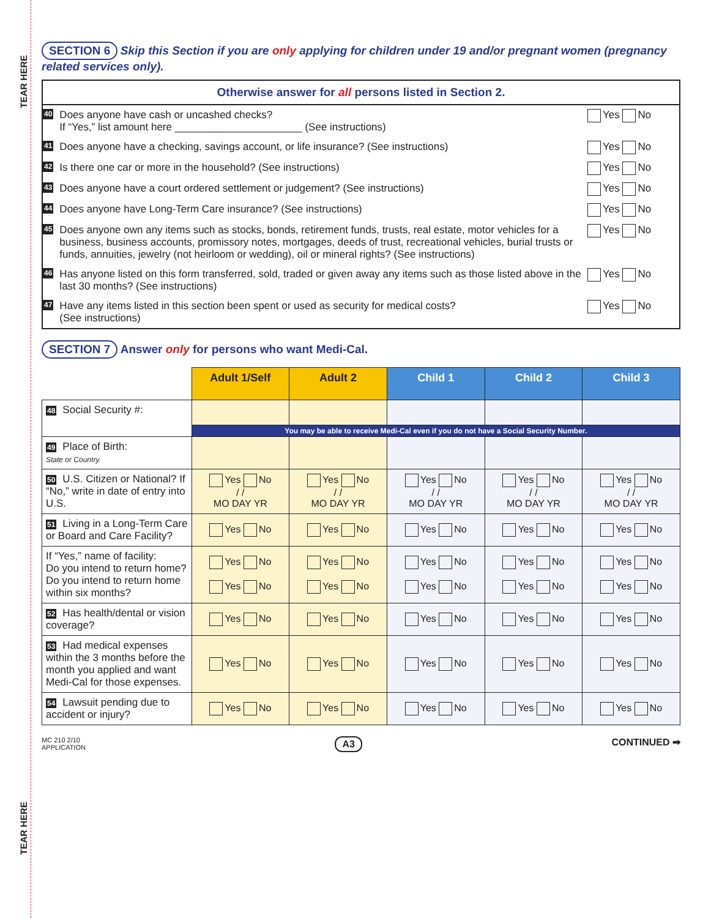TEAR HERE
TEAR HERE
SECTION 6 Skip this Section if you are only applying for children under 19 and/or pregnant women (pregnancy related services only).
Otherwise answer for all persons listed in Section 2.
40 Does anyone have cash or uncashed checks?
If “Yes,” list amount here ______________________ (See instructions) Yes No
41 Does anyone have a checking, savings account, or life insurance? (See instructions) Yes No
42 Is there one car or more in the household? (See instructions) Yes No
43 Does anyone have a court ordered settlement or judgement? (See instructions) Yes No
44 Does anyone have Long-Term Care insurance? (See instructions) Yes No
45 Does anyone own any items such as stocks, bonds, retirement funds, trusts, real estate, motor vehicles for a business, business accounts, promissory notes, mortgages, deeds of trust, recreational vehicles, burial trusts or funds, annuities, jewelry (not heirloom or wedding), oil or mineral rights? (See instructions) Yes No
46 Has anyone listed on this form transferred, sold, traded or given away any items such as those listed above in the last 30 months? (See instructions) Yes No
47 Have any items listed in this section been spent or used as security for medical costs?
(See instructions) Yes No
SECTION 7 Answer only for persons who want Medi-Cal.
| | Adult 1/Self | Adult 2 | Child 1 | Child 2 | Child 3 |
| 48 Social Security #: | | | | | |
| | You may be able to receive Medi-Cal even if you do not have a Social Security Number. | | | | |
| 49 Place of Birth: State or Country. | | | | | |
| 50 U.S. Citizen or National? If “No,” write in date of entry into U.S. | Yes No / / MO DAY YR | Yes No / / MO DAY YR | Yes No / / MO DAY YR | Yes No / / MO DAY YR | Yes No / / MO DAY YR |
| 51 Living in a Long-Term Care or Board and Care Facility? | Yes No | Yes No | Yes No | Yes No | Yes No |
| If “Yes,” name of facility: Do you intend to return home? Do you intend to return home within six months? | Yes No Yes No | Yes No Yes No | Yes No Yes No | Yes No Yes No | Yes No Yes No |
| 52 Has health/dental or vision coverage? | Yes No | Yes No | Yes No | Yes No | Yes No |
| 53 Had medical expenses within the 3 months before the month you applied and want Medi-Cal for those expenses. | Yes No | Yes No | Yes No | Yes No | Yes No |
| 54 Lawsuit pending due to accident or injury? | Yes No | Yes No | Yes No | Yes No | Yes No |
MC 210 2/10
APPLICATION A3 CONTINUED ➡